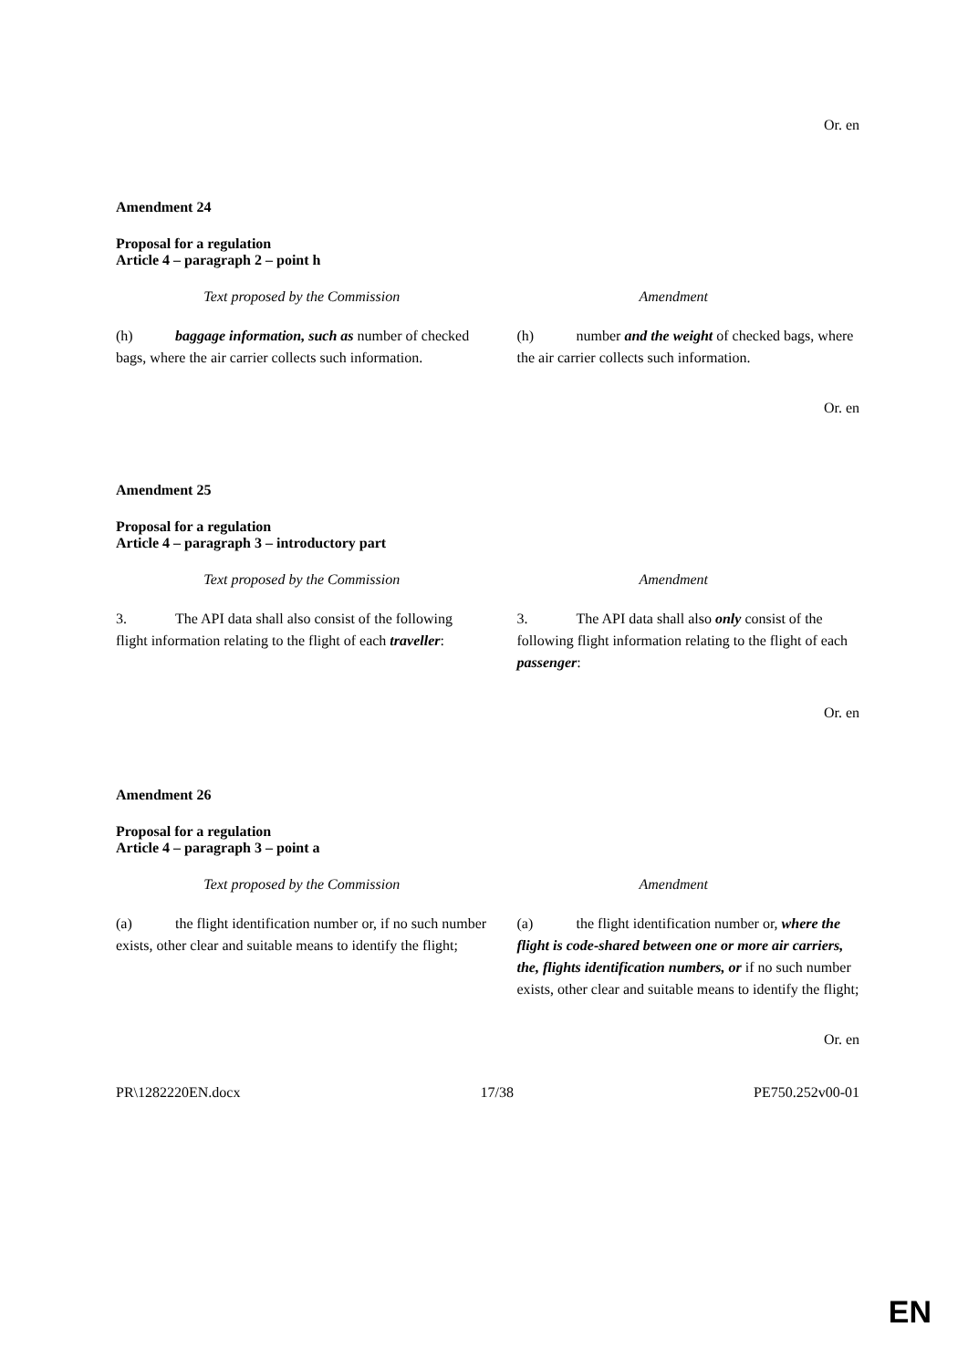Or. en
Amendment 24
Proposal for a regulation
Article 4 – paragraph 2 – point h
| Text proposed by the Commission | Amendment |
| --- | --- |
| (h) baggage information, such as number of checked bags, where the air carrier collects such information. | (h) number and the weight of checked bags, where the air carrier collects such information. |
Or. en
Amendment 25
Proposal for a regulation
Article 4 – paragraph 3 – introductory part
| Text proposed by the Commission | Amendment |
| --- | --- |
| 3. The API data shall also consist of the following flight information relating to the flight of each traveller : | 3. The API data shall also only consist of the following flight information relating to the flight of each passenger : |
Or. en
Amendment 26
Proposal for a regulation
Article 4 – paragraph 3 – point a
| Text proposed by the Commission | Amendment |
| --- | --- |
| (a) the flight identification number or, if no such number exists, other clear and suitable means to identify the flight; | (a) the flight identification number or, where the flight is code-shared between one or more air carriers, the, flights identification numbers, or if no such number exists, other clear and suitable means to identify the flight; |
Or. en
PR\1282220EN.docx 17/38 PE750.252v00-01
EN